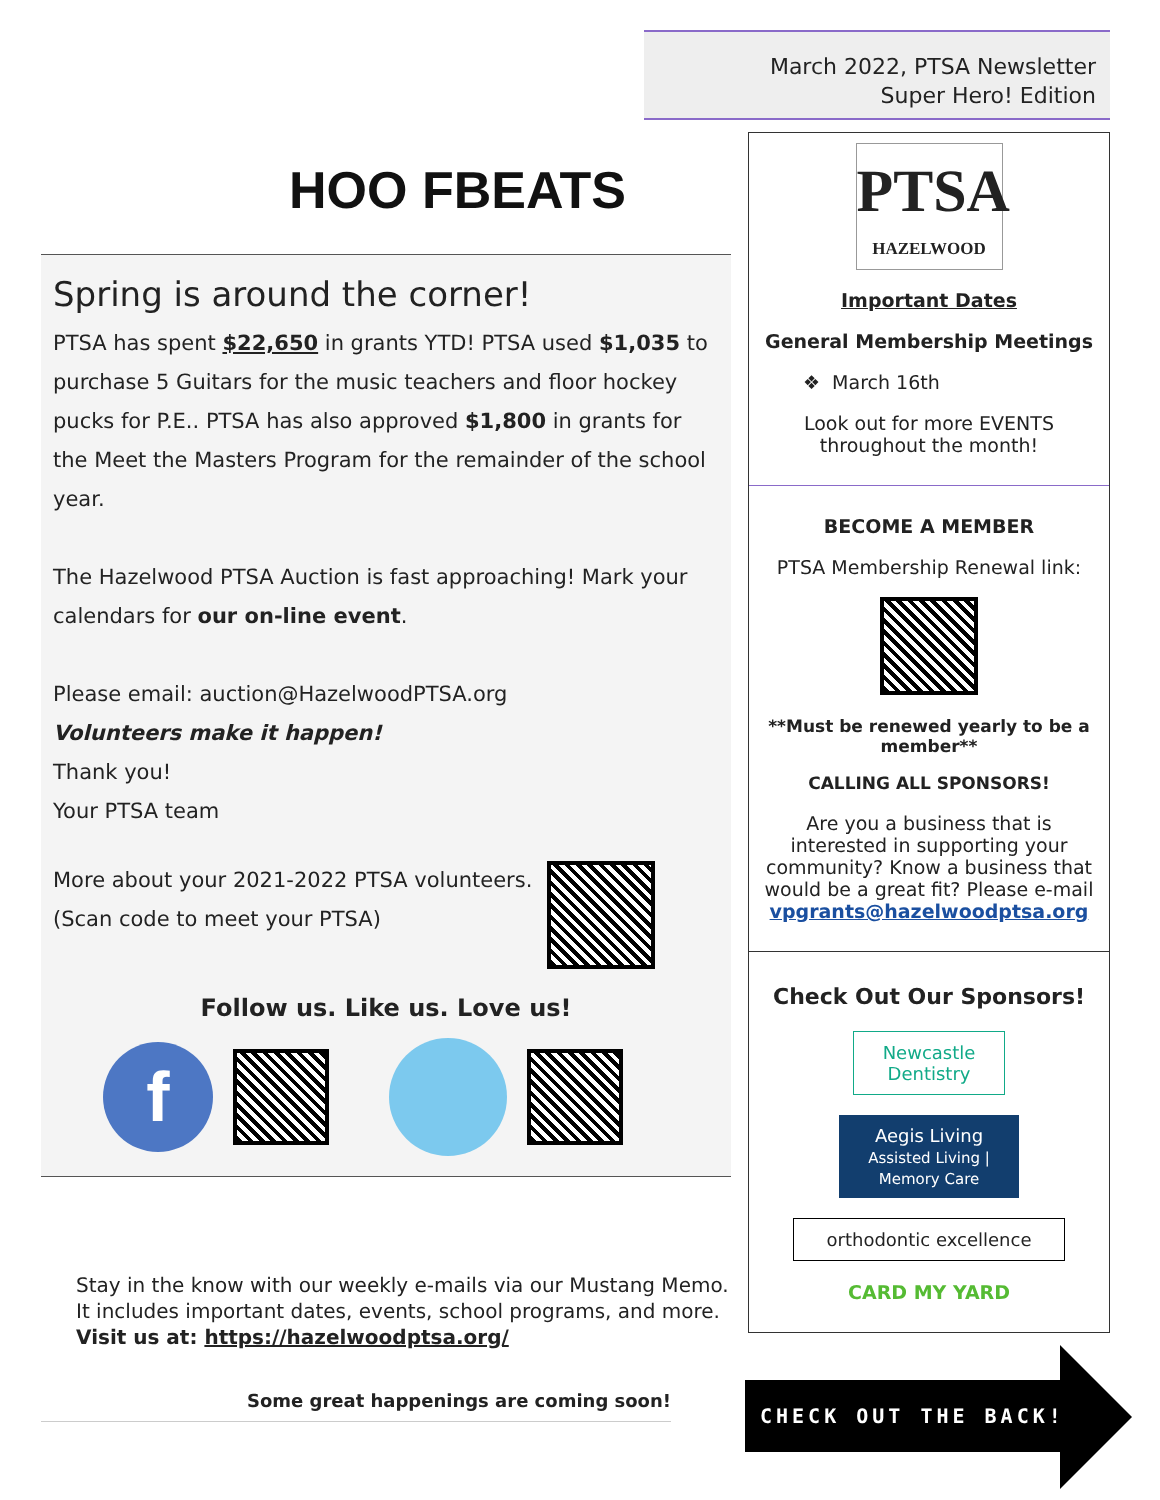HOO FBEATS
Spring is around the corner!
PTSA has spent $22,650 in grants YTD! PTSA used $1,035 to purchase 5 Guitars for the music teachers and floor hockey pucks for P.E.. PTSA has also approved $1,800 in grants for the Meet the Masters Program for the remainder of the school year.
The Hazelwood PTSA Auction is fast approaching! Mark your calendars for our on-line event.
Please email: auction@HazelwoodPTSA.org
Volunteers make it happen!
Thank you!
Your PTSA team
More about your 2021-2022 PTSA volunteers.
(Scan code to meet your PTSA)
Follow us. Like us. Love us!
f
Stay in the know with our weekly e-mails via our Mustang Memo. It includes important dates, events, school programs, and more. Visit us at: https://hazelwoodptsa.org/
Some great happenings are coming soon!
March 2022, PTSA Newsletter
Super Hero! Edition
PTSA
HAZELWOOD
Important Dates
General Membership Meetings
❖ March 16th
Look out for more EVENTS throughout the month!
BECOME A MEMBER
PTSA Membership Renewal link:
**Must be renewed yearly to be a member**
CALLING ALL SPONSORS!
Are you a business that is interested in supporting your community? Know a business that would be a great fit? Please e-mail vpgrants@hazelwoodptsa.org
Check Out Our Sponsors!
Newcastle Dentistry
Aegis Living
Assisted Living | Memory Care
orthodontic excellence
CARD MY YARD
CHECK OUT THE BACK!